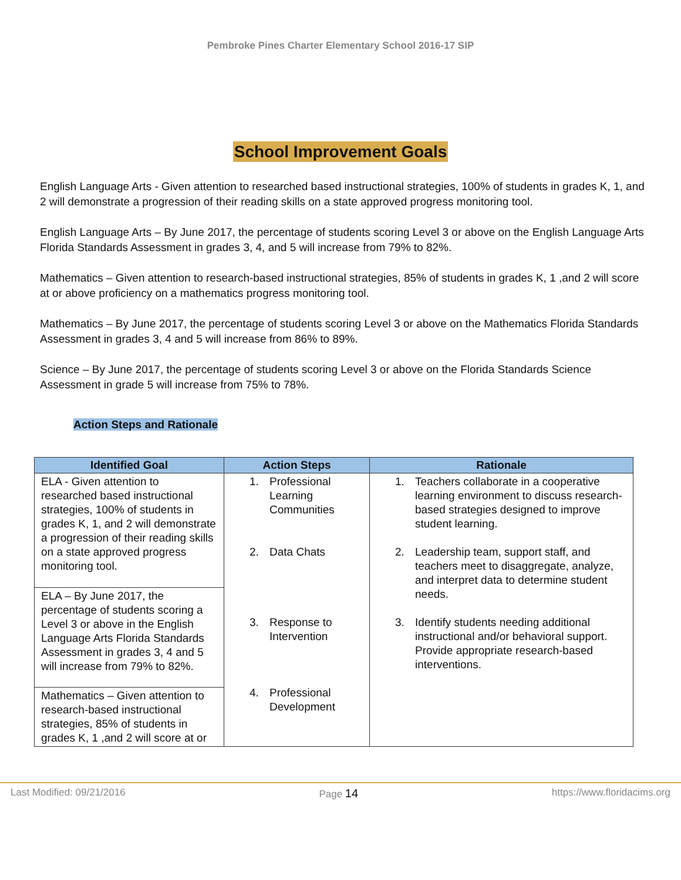Pembroke Pines Charter Elementary School 2016-17 SIP
School Improvement Goals
English Language Arts - Given attention to researched based instructional strategies, 100% of students in grades K, 1, and 2 will demonstrate a progression of their reading skills on a state approved progress monitoring tool.
English Language Arts – By June 2017, the percentage of students scoring Level 3 or above on the English Language Arts Florida Standards Assessment in grades 3, 4, and 5 will increase from 79% to 82%.
Mathematics – Given attention to research-based instructional strategies, 85% of students in grades K, 1 ,and 2 will score at or above proficiency on a mathematics progress monitoring tool.
Mathematics – By June 2017, the percentage of students scoring Level 3 or above on the Mathematics Florida Standards Assessment in grades 3, 4 and 5 will increase from 86% to 89%.
Science – By June 2017, the percentage of students scoring Level 3 or above on the Florida Standards Science Assessment in grade 5 will increase from 75% to 78%.
Action Steps and Rationale
| Identified Goal | Action Steps | Rationale |
| --- | --- | --- |
| ELA - Given attention to researched based instructional strategies, 100% of students in grades K, 1, and 2 will demonstrate a progression of their reading skills on a state approved progress monitoring tool. | 1. Professional Learning Communities 2. Data Chats 3. Response to Intervention 4. Professional Development | 1. Teachers collaborate in a cooperative learning environment to discuss research-based strategies designed to improve student learning. 2. Leadership team, support staff, and teachers meet to disaggregate, analyze, and interpret data to determine student needs. 3. Identify students needing additional instructional and/or behavioral support. Provide appropriate research-based interventions. |
| ELA – By June 2017, the percentage of students scoring a Level 3 or above in the English Language Arts Florida Standards Assessment in grades 3, 4 and 5 will increase from 79% to 82%. | | |
| Mathematics – Given attention to research-based instructional strategies, 85% of students in grades K, 1 ,and 2 will score at or | | |
Last Modified: 09/21/2016 Page 14 https://www.floridacims.org